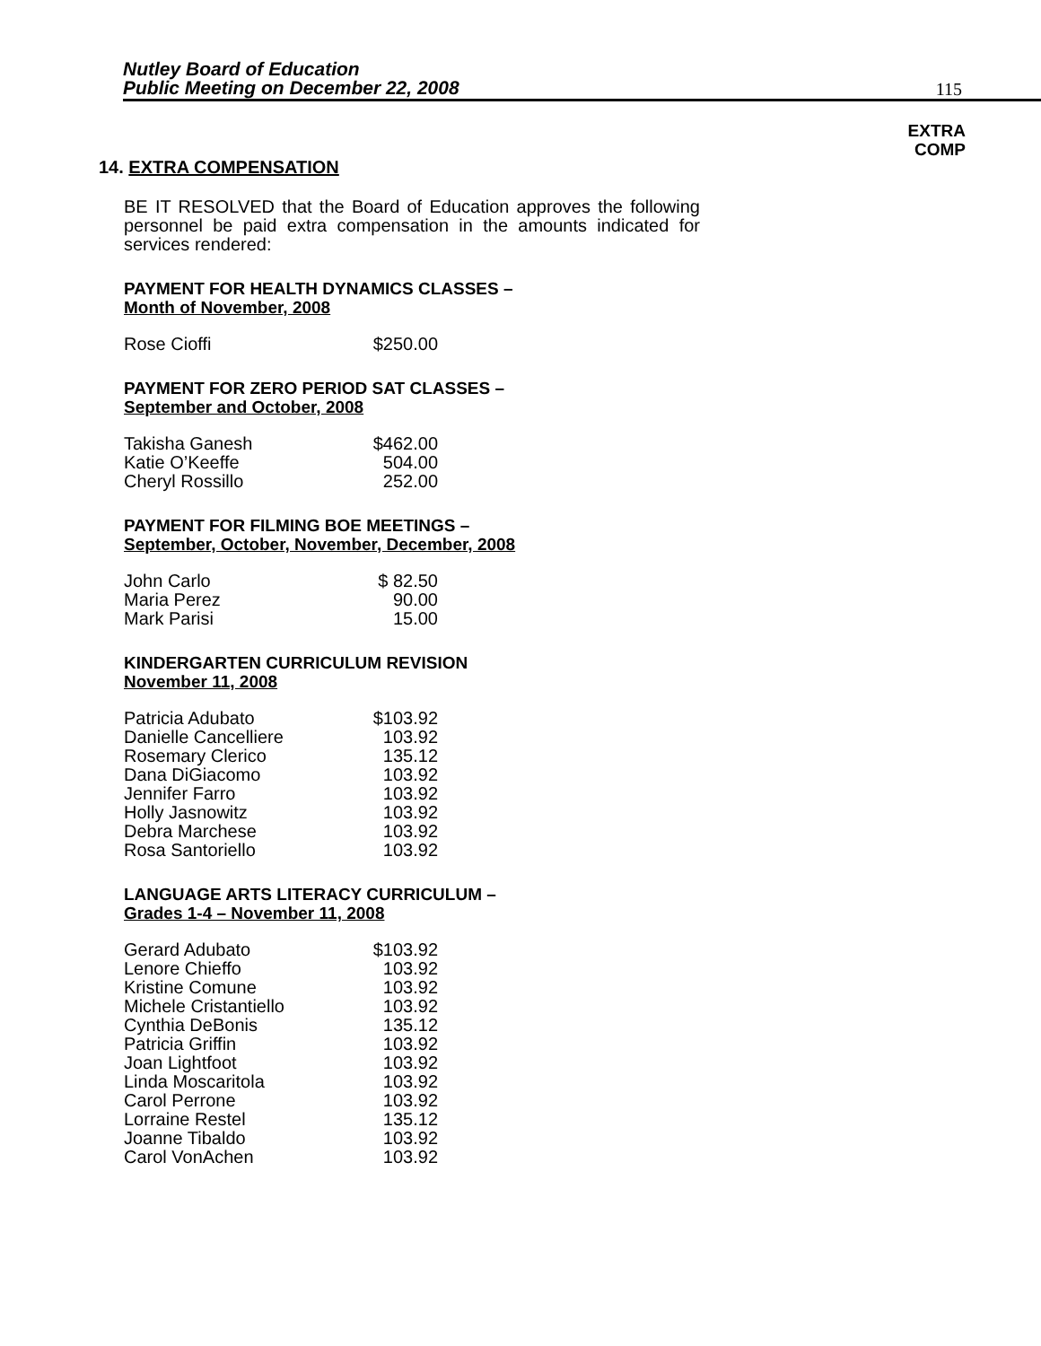Nutley Board of Education
Public Meeting on December 22, 2008
115
EXTRA
COMP
14. EXTRA COMPENSATION
BE IT RESOLVED that the Board of Education approves the following personnel be paid extra compensation in the amounts indicated for services rendered:
PAYMENT FOR HEALTH DYNAMICS CLASSES –
Month of November, 2008
| Rose Cioffi | $250.00 |
PAYMENT FOR ZERO PERIOD SAT CLASSES –
September and October, 2008
| Takisha Ganesh | $462.00 |
| Katie O’Keeffe | 504.00 |
| Cheryl Rossillo | 252.00 |
PAYMENT FOR FILMING BOE MEETINGS –
September, October, November, December, 2008
| John Carlo | $ 82.50 |
| Maria Perez | 90.00 |
| Mark Parisi | 15.00 |
KINDERGARTEN CURRICULUM REVISION
November 11, 2008
| Patricia Adubato | $103.92 |
| Danielle Cancelliere | 103.92 |
| Rosemary Clerico | 135.12 |
| Dana DiGiacomo | 103.92 |
| Jennifer Farro | 103.92 |
| Holly Jasnowitz | 103.92 |
| Debra Marchese | 103.92 |
| Rosa Santoriello | 103.92 |
LANGUAGE ARTS LITERACY CURRICULUM –
Grades 1-4 – November 11, 2008
| Gerard Adubato | $103.92 |
| Lenore Chieffo | 103.92 |
| Kristine Comune | 103.92 |
| Michele Cristantiello | 103.92 |
| Cynthia DeBonis | 135.12 |
| Patricia Griffin | 103.92 |
| Joan Lightfoot | 103.92 |
| Linda Moscaritola | 103.92 |
| Carol Perrone | 103.92 |
| Lorraine Restel | 135.12 |
| Joanne Tibaldo | 103.92 |
| Carol VonAchen | 103.92 |